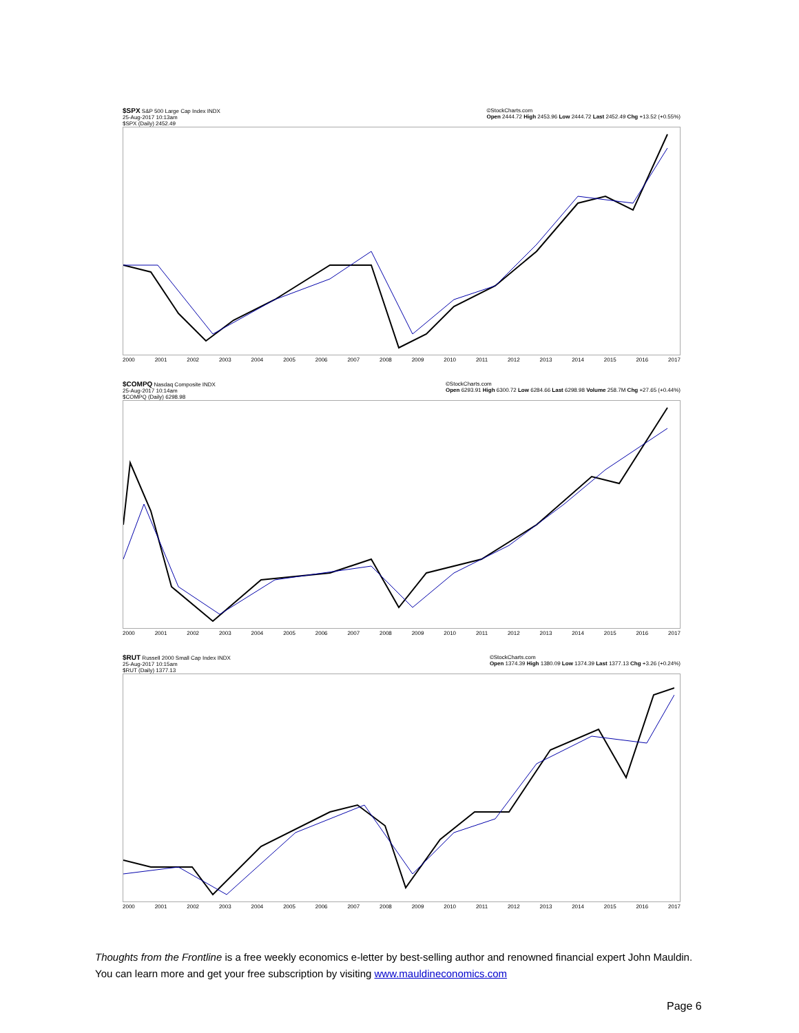$SPX S&P 500 Large Cap Index INDX
25-Aug-2017 10:13am
$SPX (Daily) 2452.49 ©StockCharts.com
Open 2444.72 High 2453.96 Low 2444.72 Last 2452.49 Chg +13.52 (+0.55%)
2000 2001 2002 2003 2004 2005 2006 2007 2008 2009 2010 2011 2012 2013 2014 2015 2016 2017
$COMPQ Nasdaq Composite INDX
25-Aug-2017 10:14am
$COMPQ (Daily) 6298.98 ©StockCharts.com
Open 6293.91 High 6300.72 Low 6284.66 Last 6298.98 Volume 258.7M Chg +27.65 (+0.44%)
2000 2001 2002 2003 2004 2005 2006 2007 2008 2009 2010 2011 2012 2013 2014 2015 2016 2017
$RUT Russell 2000 Small Cap Index INDX
25-Aug-2017 10:15am
$RUT (Daily) 1377.13 ©StockCharts.com
Open 1374.39 High 1380.09 Low 1374.39 Last 1377.13 Chg +3.26 (+0.24%)
2000 2001 2002 2003 2004 2005 2006 2007 2008 2009 2010 2011 2012 2013 2014 2015 2016 2017
Thoughts from the Frontline is a free weekly economics e-letter by best-selling author and renowned financial expert John Mauldin. You can learn more and get your free subscription by visiting www.mauldineconomics.com
Page 6